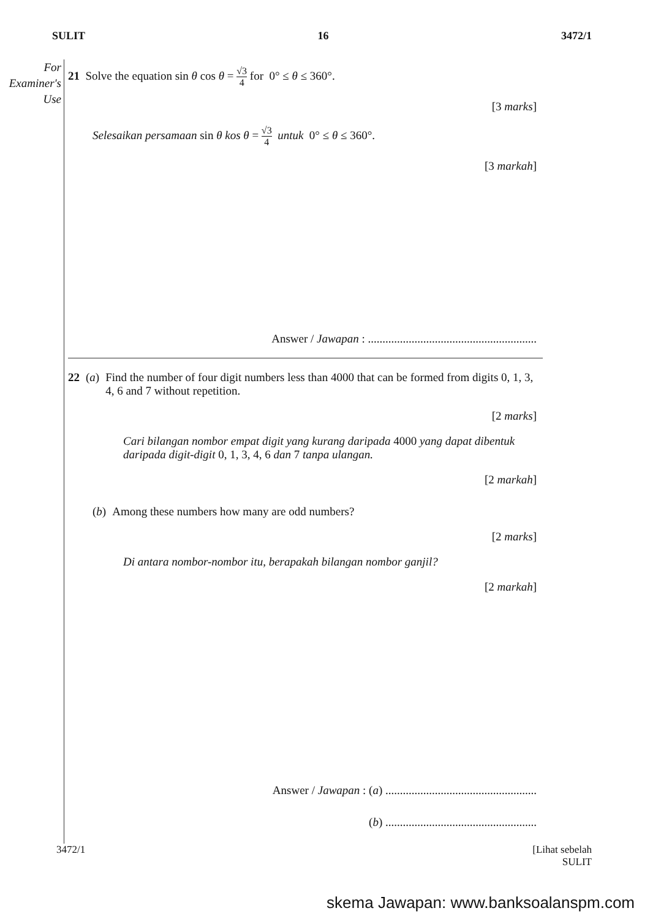SULIT 16 3472/1
For
Examiner's
Use
21 Solve the equation sin θ cos θ = √3 4 for 0° ≤ θ ≤ 360°.
[3 marks]
Selesaikan persamaan sin θ kos θ = √3 4 untuk 0° ≤ θ ≤ 360°.
[3 markah]
Answer / Jawapan : ..........................................................
22 (a) Find the number of four digit numbers less than 4000 that can be formed from digits 0, 1, 3, 4, 6 and 7 without repetition.
[2 marks]
Cari bilangan nombor empat digit yang kurang daripada 4000 yang dapat dibentuk daripada digit-digit 0, 1, 3, 4, 6 dan 7 tanpa ulangan.
[2 markah]
(b) Among these numbers how many are odd numbers?
[2 marks]
Di antara nombor-nombor itu, berapakah bilangan nombor ganjil?
[2 markah]
Answer / Jawapan : (a) ....................................................
(b) ....................................................
3472/1 [Lihat sebelah
SULIT
skema Jawapan: www.banksoalanspm.com